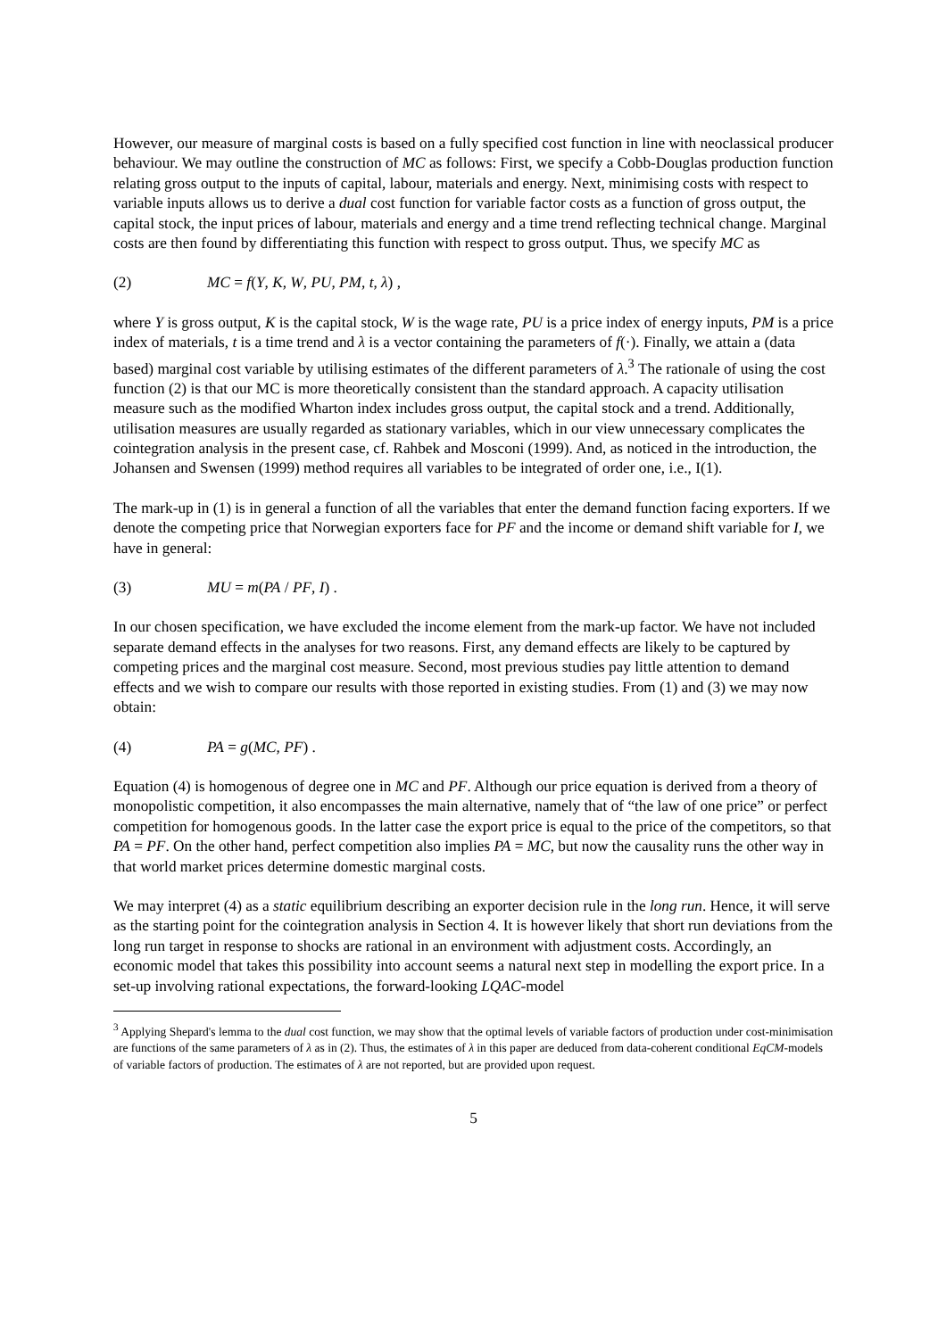However, our measure of marginal costs is based on a fully specified cost function in line with neoclassical producer behaviour. We may outline the construction of MC as follows: First, we specify a Cobb-Douglas production function relating gross output to the inputs of capital, labour, materials and energy. Next, minimising costs with respect to variable inputs allows us to derive a dual cost function for variable factor costs as a function of gross output, the capital stock, the input prices of labour, materials and energy and a time trend reflecting technical change. Marginal costs are then found by differentiating this function with respect to gross output. Thus, we specify MC as
(2) MC = f(Y, K, W, PU, PM, t, λ) ,
where Y is gross output, K is the capital stock, W is the wage rate, PU is a price index of energy inputs, PM is a price index of materials, t is a time trend and λ is a vector containing the parameters of f(·). Finally, we attain a (data based) marginal cost variable by utilising estimates of the different parameters of λ.<sup>3</sup> The rationale of using the cost function (2) is that our MC is more theoretically consistent than the standard approach. A capacity utilisation measure such as the modified Wharton index includes gross output, the capital stock and a trend. Additionally, utilisation measures are usually regarded as stationary variables, which in our view unnecessary complicates the cointegration analysis in the present case, cf. Rahbek and Mosconi (1999). And, as noticed in the introduction, the Johansen and Swensen (1999) method requires all variables to be integrated of order one, i.e., I(1).
The mark-up in (1) is in general a function of all the variables that enter the demand function facing exporters. If we denote the competing price that Norwegian exporters face for PF and the income or demand shift variable for I, we have in general:
(3) MU = m(PA / PF, I) .
In our chosen specification, we have excluded the income element from the mark-up factor. We have not included separate demand effects in the analyses for two reasons. First, any demand effects are likely to be captured by competing prices and the marginal cost measure. Second, most previous studies pay little attention to demand effects and we wish to compare our results with those reported in existing studies. From (1) and (3) we may now obtain:
(4) PA = g(MC, PF) .
Equation (4) is homogenous of degree one in MC and PF. Although our price equation is derived from a theory of monopolistic competition, it also encompasses the main alternative, namely that of “the law of one price” or perfect competition for homogenous goods. In the latter case the export price is equal to the price of the competitors, so that PA = PF. On the other hand, perfect competition also implies PA = MC, but now the causality runs the other way in that world market prices determine domestic marginal costs.
We may interpret (4) as a static equilibrium describing an exporter decision rule in the long run. Hence, it will serve as the starting point for the cointegration analysis in Section 4. It is however likely that short run deviations from the long run target in response to shocks are rational in an environment with adjustment costs. Accordingly, an economic model that takes this possibility into account seems a natural next step in modelling the export price. In a set-up involving rational expectations, the forward-looking LQAC-model
<sup>3</sup> Applying Shepard's lemma to the dual cost function, we may show that the optimal levels of variable factors of production under cost-minimisation are functions of the same parameters of λ as in (2). Thus, the estimates of λ in this paper are deduced from data-coherent conditional EqCM-models of variable factors of production. The estimates of λ are not reported, but are provided upon request.
5